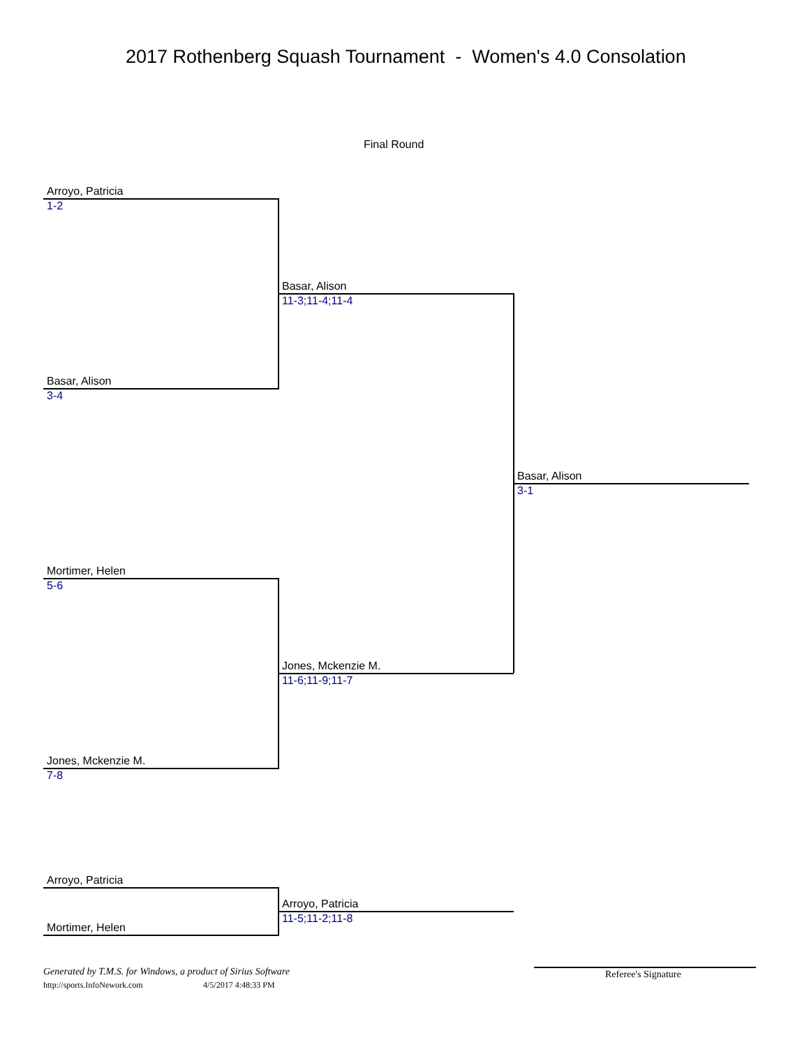2017 Rothenberg Squash Tournament - Women's 4.0 Consolation
Final Round
Arroyo, Patricia
1-2
Basar, Alison
3-4
Basar, Alison
11-3;11-4;11-4
Basar, Alison
3-1
Mortimer, Helen
5-6
Jones, Mckenzie M.
11-6;11-9;11-7
Jones, Mckenzie M.
7-8
Arroyo, Patricia
Arroyo, Patricia
11-5;11-2;11-8
Mortimer, Helen
Generated by T.M.S. for Windows, a product of Sirius Software
http://sports.InfoNework.com 4/5/2017 4:48:33 PM
Referee's Signature